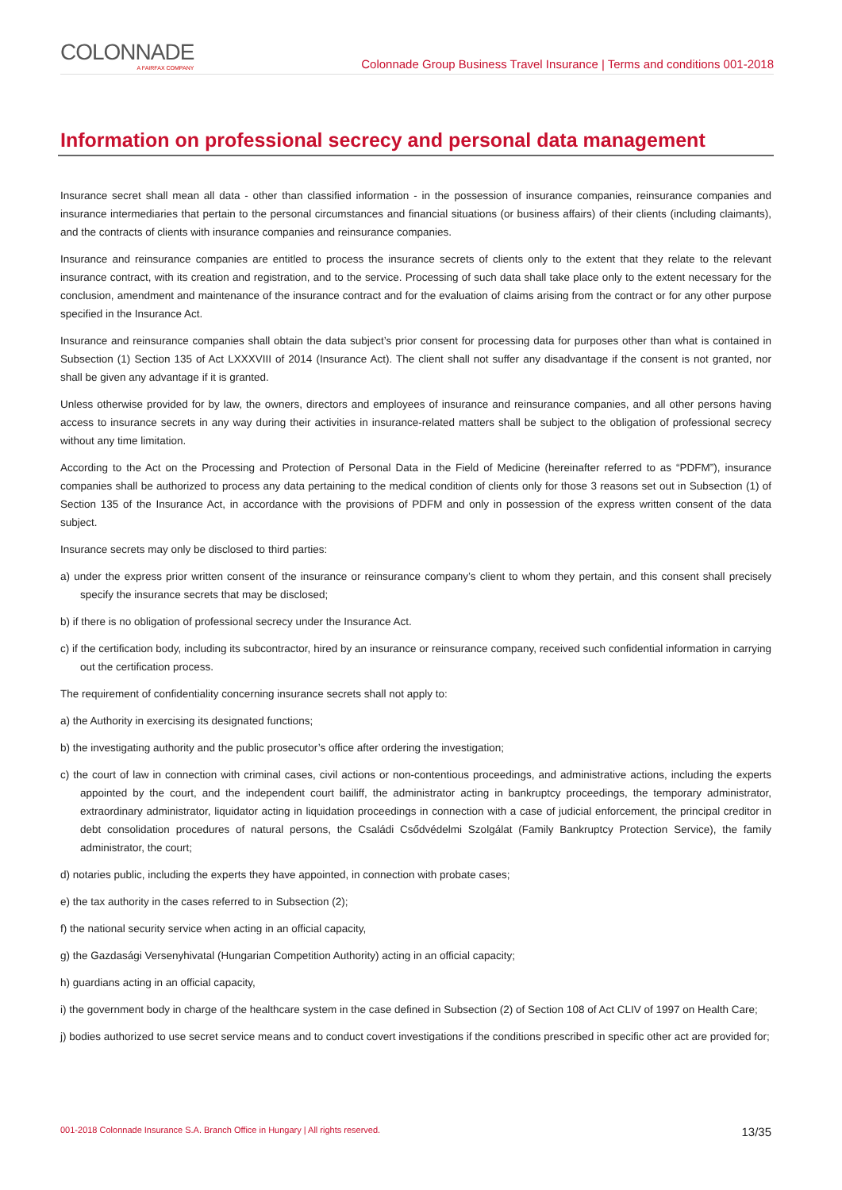COLONNADE
A FAIRFAX COMPANY
Colonnade Group Business Travel Insurance | Terms and conditions 001-2018
Information on professional secrecy and personal data management
Insurance secret shall mean all data - other than classified information - in the possession of insurance companies, reinsurance companies and insurance intermediaries that pertain to the personal circumstances and financial situations (or business affairs) of their clients (including claimants), and the contracts of clients with insurance companies and reinsurance companies.
Insurance and reinsurance companies are entitled to process the insurance secrets of clients only to the extent that they relate to the relevant insurance contract, with its creation and registration, and to the service. Processing of such data shall take place only to the extent necessary for the conclusion, amendment and maintenance of the insurance contract and for the evaluation of claims arising from the contract or for any other purpose specified in the Insurance Act.
Insurance and reinsurance companies shall obtain the data subject’s prior consent for processing data for purposes other than what is contained in Subsection (1) Section 135 of Act LXXXVIII of 2014 (Insurance Act). The client shall not suffer any disadvantage if the consent is not granted, nor shall be given any advantage if it is granted.
Unless otherwise provided for by law, the owners, directors and employees of insurance and reinsurance companies, and all other persons having access to insurance secrets in any way during their activities in insurance-related matters shall be subject to the obligation of professional secrecy without any time limitation.
According to the Act on the Processing and Protection of Personal Data in the Field of Medicine (hereinafter referred to as “PDFM”), insurance companies shall be authorized to process any data pertaining to the medical condition of clients only for those 3 reasons set out in Subsection (1) of Section 135 of the Insurance Act, in accordance with the provisions of PDFM and only in possession of the express written consent of the data subject.
Insurance secrets may only be disclosed to third parties:
a) under the express prior written consent of the insurance or reinsurance company’s client to whom they pertain, and this consent shall precisely specify the insurance secrets that may be disclosed;
b) if there is no obligation of professional secrecy under the Insurance Act.
c) if the certification body, including its subcontractor, hired by an insurance or reinsurance company, received such confidential information in carrying out the certification process.
The requirement of confidentiality concerning insurance secrets shall not apply to:
a) the Authority in exercising its designated functions;
b) the investigating authority and the public prosecutor’s office after ordering the investigation;
c) the court of law in connection with criminal cases, civil actions or non-contentious proceedings, and administrative actions, including the experts appointed by the court, and the independent court bailiff, the administrator acting in bankruptcy proceedings, the temporary administrator, extraordinary administrator, liquidator acting in liquidation proceedings in connection with a case of judicial enforcement, the principal creditor in debt consolidation procedures of natural persons, the Családi Csődvédelmi Szolgálat (Family Bankruptcy Protection Service), the family administrator, the court;
d) notaries public, including the experts they have appointed, in connection with probate cases;
e) the tax authority in the cases referred to in Subsection (2);
f) the national security service when acting in an official capacity,
g) the Gazdasági Versenyhivatal (Hungarian Competition Authority) acting in an official capacity;
h) guardians acting in an official capacity,
i) the government body in charge of the healthcare system in the case defined in Subsection (2) of Section 108 of Act CLIV of 1997 on Health Care;
j) bodies authorized to use secret service means and to conduct covert investigations if the conditions prescribed in specific other act are provided for;
001-2018 Colonnade Insurance S.A. Branch Office in Hungary | All rights reserved. 13/35